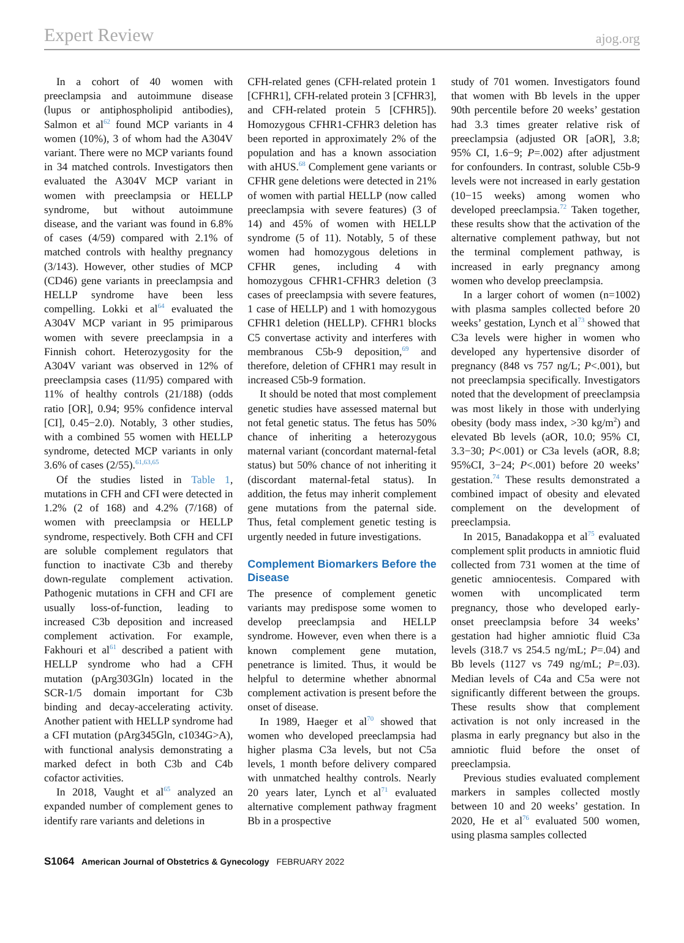Expert Review ajog.org
In a cohort of 40 women with preeclampsia and autoimmune disease (lupus or antiphospholipid antibodies), Salmon et al<sup>62</sup> found MCP variants in 4 women (10%), 3 of whom had the A304V variant. There were no MCP variants found in 34 matched controls. Investigators then evaluated the A304V MCP variant in women with preeclampsia or HELLP syndrome, but without autoimmune disease, and the variant was found in 6.8% of cases (4/59) compared with 2.1% of matched controls with healthy pregnancy (3/143). However, other studies of MCP (CD46) gene variants in preeclampsia and HELLP syndrome have been less compelling. Lokki et al<sup>64</sup> evaluated the A304V MCP variant in 95 primiparous women with severe preeclampsia in a Finnish cohort. Heterozygosity for the A304V variant was observed in 12% of preeclampsia cases (11/95) compared with 11% of healthy controls (21/188) (odds ratio [OR], 0.94; 95% confidence interval [CI], 0.45−2.0). Notably, 3 other studies, with a combined 55 women with HELLP syndrome, detected MCP variants in only 3.6% of cases (2/55).<sup>61,63,65</sup>
Of the studies listed in Table 1, mutations in CFH and CFI were detected in 1.2% (2 of 168) and 4.2% (7/168) of women with preeclampsia or HELLP syndrome, respectively. Both CFH and CFI are soluble complement regulators that function to inactivate C3b and thereby down-regulate complement activation. Pathogenic mutations in CFH and CFI are usually loss-of-function, leading to increased C3b deposition and increased complement activation. For example, Fakhouri et al<sup>61</sup> described a patient with HELLP syndrome who had a CFH mutation (pArg303Gln) located in the SCR-1/5 domain important for C3b binding and decay-accelerating activity. Another patient with HELLP syndrome had a CFI mutation (pArg345Gln, c1034G>A), with functional analysis demonstrating a marked defect in both C3b and C4b cofactor activities.
In 2018, Vaught et al<sup>65</sup> analyzed an expanded number of complement genes to identify rare variants and deletions in
CFH-related genes (CFH-related protein 1 [CFHR1], CFH-related protein 3 [CFHR3], and CFH-related protein 5 [CFHR5]). Homozygous CFHR1-CFHR3 deletion has been reported in approximately 2% of the population and has a known association with aHUS.<sup>68</sup> Complement gene variants or CFHR gene deletions were detected in 21% of women with partial HELLP (now called preeclampsia with severe features) (3 of 14) and 45% of women with HELLP syndrome (5 of 11). Notably, 5 of these women had homozygous deletions in CFHR genes, including 4 with homozygous CFHR1-CFHR3 deletion (3 cases of preeclampsia with severe features, 1 case of HELLP) and 1 with homozygous CFHR1 deletion (HELLP). CFHR1 blocks C5 convertase activity and interferes with membranous C5b-9 deposition,<sup>69</sup> and therefore, deletion of CFHR1 may result in increased C5b-9 formation.
It should be noted that most complement genetic studies have assessed maternal but not fetal genetic status. The fetus has 50% chance of inheriting a heterozygous maternal variant (concordant maternal-fetal status) but 50% chance of not inheriting it (discordant maternal-fetal status). In addition, the fetus may inherit complement gene mutations from the paternal side. Thus, fetal complement genetic testing is urgently needed in future investigations.
Complement Biomarkers Before the Disease
The presence of complement genetic variants may predispose some women to develop preeclampsia and HELLP syndrome. However, even when there is a known complement gene mutation, penetrance is limited. Thus, it would be helpful to determine whether abnormal complement activation is present before the onset of disease.
In 1989, Haeger et al<sup>70</sup> showed that women who developed preeclampsia had higher plasma C3a levels, but not C5a levels, 1 month before delivery compared with unmatched healthy controls. Nearly 20 years later, Lynch et al<sup>71</sup> evaluated alternative complement pathway fragment Bb in a prospective
study of 701 women. Investigators found that women with Bb levels in the upper 90th percentile before 20 weeks’ gestation had 3.3 times greater relative risk of preeclampsia (adjusted OR [aOR], 3.8; 95% CI, 1.6−9; P=.002) after adjustment for confounders. In contrast, soluble C5b-9 levels were not increased in early gestation (10−15 weeks) among women who developed preeclampsia.<sup>72</sup> Taken together, these results show that the activation of the alternative complement pathway, but not the terminal complement pathway, is increased in early pregnancy among women who develop preeclampsia.
In a larger cohort of women (n=1002) with plasma samples collected before 20 weeks’ gestation, Lynch et al<sup>73</sup> showed that C3a levels were higher in women who developed any hypertensive disorder of pregnancy (848 vs 757 ng/L; P<.001), but not preeclampsia specifically. Investigators noted that the development of preeclampsia was most likely in those with underlying obesity (body mass index, >30 kg/m<sup>2</sup>) and elevated Bb levels (aOR, 10.0; 95% CI, 3.3−30; P<.001) or C3a levels (aOR, 8.8; 95%CI, 3−24; P<.001) before 20 weeks’ gestation.<sup>74</sup> These results demonstrated a combined impact of obesity and elevated complement on the development of preeclampsia.
In 2015, Banadakoppa et al<sup>75</sup> evaluated complement split products in amniotic fluid collected from 731 women at the time of genetic amniocentesis. Compared with women with uncomplicated term pregnancy, those who developed early-onset preeclampsia before 34 weeks’ gestation had higher amniotic fluid C3a levels (318.7 vs 254.5 ng/mL; P=.04) and Bb levels (1127 vs 749 ng/mL; P=.03). Median levels of C4a and C5a were not significantly different between the groups. These results show that complement activation is not only increased in the plasma in early pregnancy but also in the amniotic fluid before the onset of preeclampsia.
Previous studies evaluated complement markers in samples collected mostly between 10 and 20 weeks’ gestation. In 2020, He et al<sup>76</sup> evaluated 500 women, using plasma samples collected
S1064 American Journal of Obstetrics & Gynecology FEBRUARY 2022